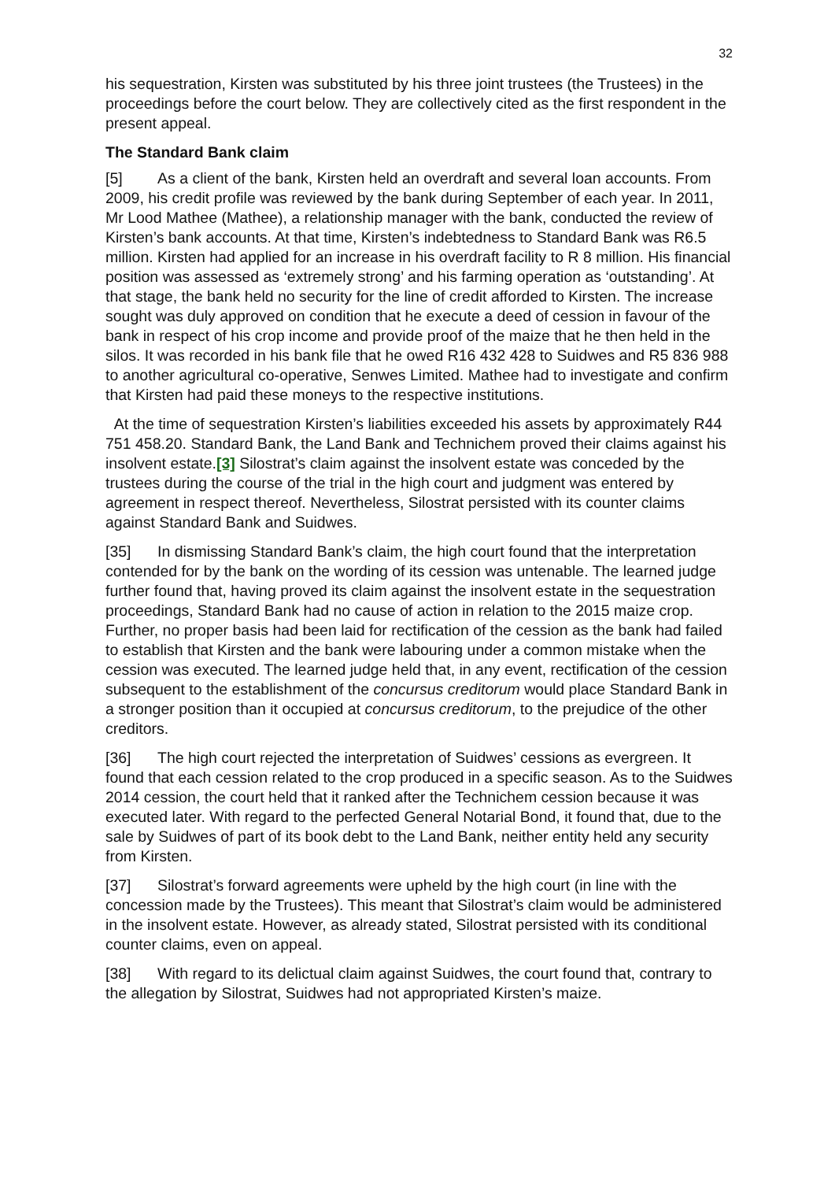32
his sequestration, Kirsten was substituted by his three joint trustees (the Trustees) in the proceedings before the court below. They are collectively cited as the first respondent in the present appeal.
The Standard Bank claim
[5] As a client of the bank, Kirsten held an overdraft and several loan accounts. From 2009, his credit profile was reviewed by the bank during September of each year. In 2011, Mr Lood Mathee (Mathee), a relationship manager with the bank, conducted the review of Kirsten’s bank accounts. At that time, Kirsten’s indebtedness to Standard Bank was R6.5 million. Kirsten had applied for an increase in his overdraft facility to R 8 million. His financial position was assessed as ‘extremely strong’ and his farming operation as ‘outstanding’. At that stage, the bank held no security for the line of credit afforded to Kirsten. The increase sought was duly approved on condition that he execute a deed of cession in favour of the bank in respect of his crop income and provide proof of the maize that he then held in the silos. It was recorded in his bank file that he owed R16 432 428 to Suidwes and R5 836 988 to another agricultural co-operative, Senwes Limited. Mathee had to investigate and confirm that Kirsten had paid these moneys to the respective institutions.
At the time of sequestration Kirsten’s liabilities exceeded his assets by approximately R44 751 458.20. Standard Bank, the Land Bank and Technichem proved their claims against his insolvent estate.[3] Silostrat’s claim against the insolvent estate was conceded by the trustees during the course of the trial in the high court and judgment was entered by agreement in respect thereof. Nevertheless, Silostrat persisted with its counter claims against Standard Bank and Suidwes.
[35] In dismissing Standard Bank’s claim, the high court found that the interpretation contended for by the bank on the wording of its cession was untenable. The learned judge further found that, having proved its claim against the insolvent estate in the sequestration proceedings, Standard Bank had no cause of action in relation to the 2015 maize crop. Further, no proper basis had been laid for rectification of the cession as the bank had failed to establish that Kirsten and the bank were labouring under a common mistake when the cession was executed. The learned judge held that, in any event, rectification of the cession subsequent to the establishment of the concursus creditorum would place Standard Bank in a stronger position than it occupied at concursus creditorum, to the prejudice of the other creditors.
[36] The high court rejected the interpretation of Suidwes’ cessions as evergreen. It found that each cession related to the crop produced in a specific season. As to the Suidwes 2014 cession, the court held that it ranked after the Technichem cession because it was executed later. With regard to the perfected General Notarial Bond, it found that, due to the sale by Suidwes of part of its book debt to the Land Bank, neither entity held any security from Kirsten.
[37] Silostrat’s forward agreements were upheld by the high court (in line with the concession made by the Trustees). This meant that Silostrat’s claim would be administered in the insolvent estate. However, as already stated, Silostrat persisted with its conditional counter claims, even on appeal.
[38] With regard to its delictual claim against Suidwes, the court found that, contrary to the allegation by Silostrat, Suidwes had not appropriated Kirsten’s maize.